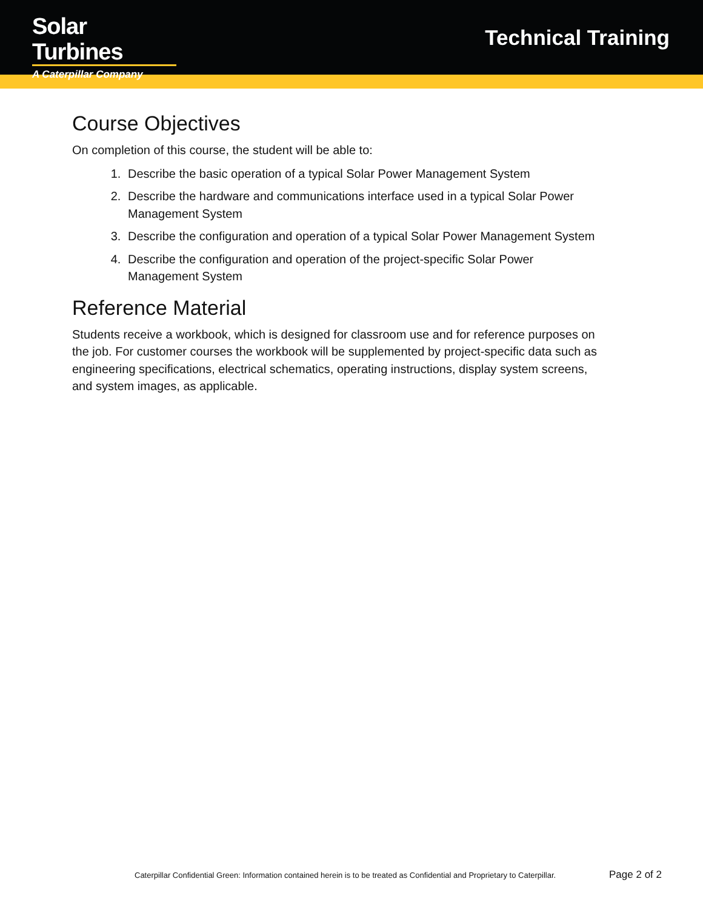Solar Turbines
A Caterpillar Company
Technical Training
Course Objectives
On completion of this course, the student will be able to:
1. Describe the basic operation of a typical Solar Power Management System
2. Describe the hardware and communications interface used in a typical Solar Power Management System
3. Describe the configuration and operation of a typical Solar Power Management System
4. Describe the configuration and operation of the project-specific Solar Power Management System
Reference Material
Students receive a workbook, which is designed for classroom use and for reference purposes on the job. For customer courses the workbook will be supplemented by project-specific data such as engineering specifications, electrical schematics, operating instructions, display system screens, and system images, as applicable.
Caterpillar Confidential Green: Information contained herein is to be treated as Confidential and Proprietary to Caterpillar. Page 2 of 2